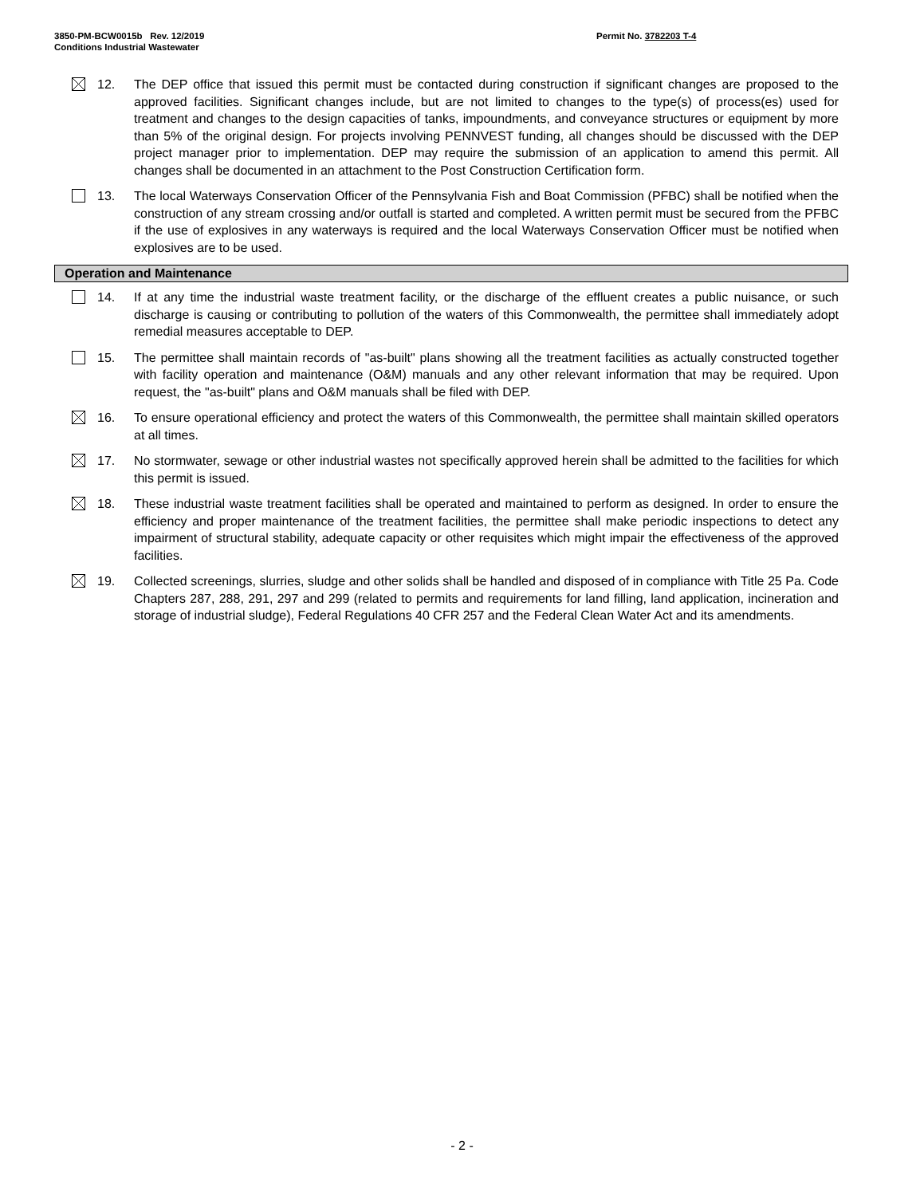3850-PM-BCW0015b Rev. 12/2019
Conditions Industrial Wastewater
Permit No. 3782203 T-4
12. The DEP office that issued this permit must be contacted during construction if significant changes are proposed to the approved facilities. Significant changes include, but are not limited to changes to the type(s) of process(es) used for treatment and changes to the design capacities of tanks, impoundments, and conveyance structures or equipment by more than 5% of the original design. For projects involving PENNVEST funding, all changes should be discussed with the DEP project manager prior to implementation. DEP may require the submission of an application to amend this permit. All changes shall be documented in an attachment to the Post Construction Certification form.
13. The local Waterways Conservation Officer of the Pennsylvania Fish and Boat Commission (PFBC) shall be notified when the construction of any stream crossing and/or outfall is started and completed. A written permit must be secured from the PFBC if the use of explosives in any waterways is required and the local Waterways Conservation Officer must be notified when explosives are to be used.
Operation and Maintenance
14. If at any time the industrial waste treatment facility, or the discharge of the effluent creates a public nuisance, or such discharge is causing or contributing to pollution of the waters of this Commonwealth, the permittee shall immediately adopt remedial measures acceptable to DEP.
15. The permittee shall maintain records of "as-built" plans showing all the treatment facilities as actually constructed together with facility operation and maintenance (O&M) manuals and any other relevant information that may be required. Upon request, the "as-built" plans and O&M manuals shall be filed with DEP.
16. To ensure operational efficiency and protect the waters of this Commonwealth, the permittee shall maintain skilled operators at all times.
17. No stormwater, sewage or other industrial wastes not specifically approved herein shall be admitted to the facilities for which this permit is issued.
18. These industrial waste treatment facilities shall be operated and maintained to perform as designed. In order to ensure the efficiency and proper maintenance of the treatment facilities, the permittee shall make periodic inspections to detect any impairment of structural stability, adequate capacity or other requisites which might impair the effectiveness of the approved facilities.
19. Collected screenings, slurries, sludge and other solids shall be handled and disposed of in compliance with Title 25 Pa. Code Chapters 287, 288, 291, 297 and 299 (related to permits and requirements for land filling, land application, incineration and storage of industrial sludge), Federal Regulations 40 CFR 257 and the Federal Clean Water Act and its amendments.
- 2 -